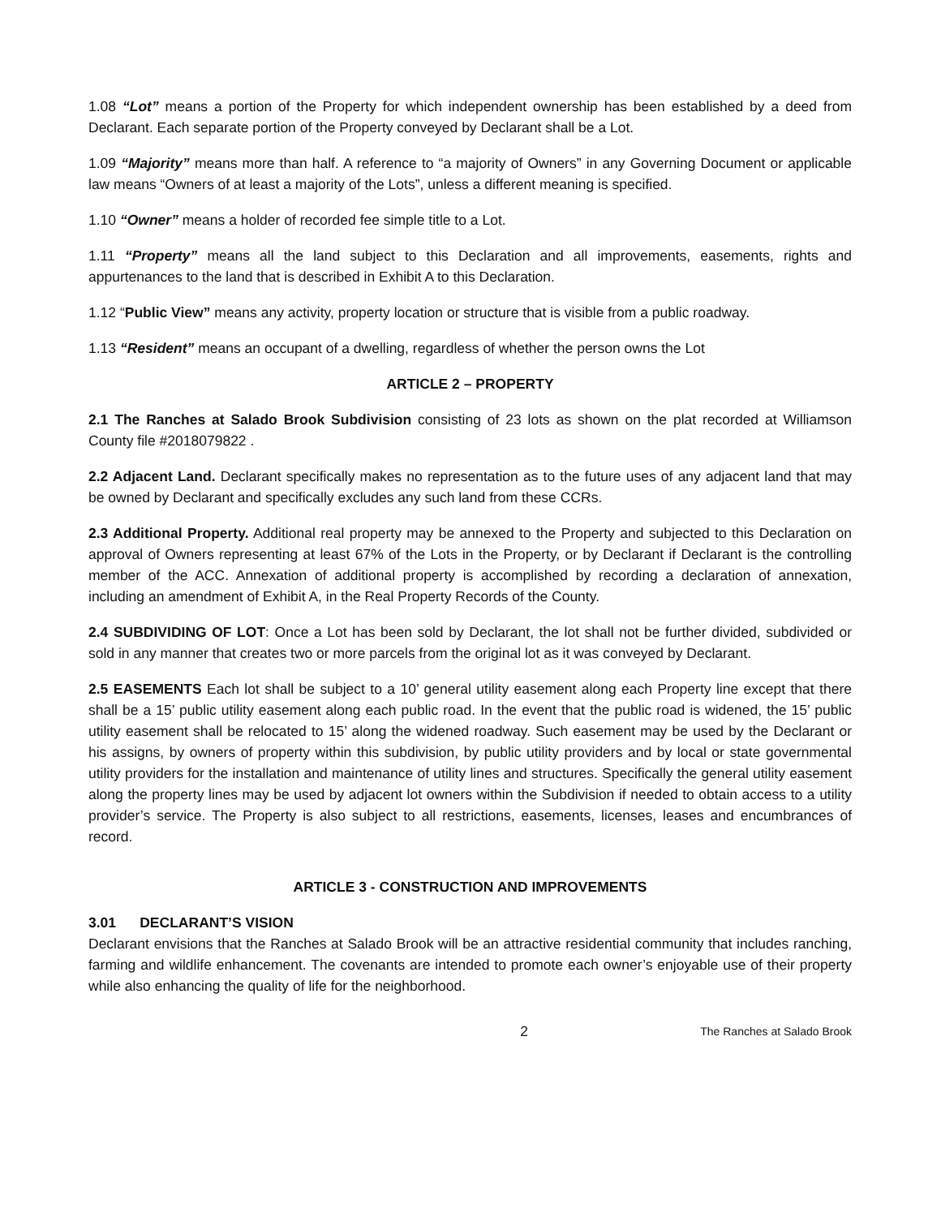1.08 “Lot” means a portion of the Property for which independent ownership has been established by a deed from Declarant. Each separate portion of the Property conveyed by Declarant shall be a Lot.
1.09 “Majority” means more than half. A reference to “a majority of Owners” in any Governing Document or applicable law means “Owners of at least a majority of the Lots”, unless a different meaning is specified.
1.10 “Owner” means a holder of recorded fee simple title to a Lot.
1.11 “Property” means all the land subject to this Declaration and all improvements, easements, rights and appurtenances to the land that is described in Exhibit A to this Declaration.
1.12 “Public View” means any activity, property location or structure that is visible from a public roadway.
1.13 “Resident” means an occupant of a dwelling, regardless of whether the person owns the Lot
ARTICLE 2 – PROPERTY
2.1 The Ranches at Salado Brook Subdivision consisting of 23 lots as shown on the plat recorded at Williamson County file #2018079822 .
2.2 Adjacent Land. Declarant specifically makes no representation as to the future uses of any adjacent land that may be owned by Declarant and specifically excludes any such land from these CCRs.
2.3 Additional Property. Additional real property may be annexed to the Property and subjected to this Declaration on approval of Owners representing at least 67% of the Lots in the Property, or by Declarant if Declarant is the controlling member of the ACC. Annexation of additional property is accomplished by recording a declaration of annexation, including an amendment of Exhibit A, in the Real Property Records of the County.
2.4 SUBDIVIDING OF LOT: Once a Lot has been sold by Declarant, the lot shall not be further divided, subdivided or sold in any manner that creates two or more parcels from the original lot as it was conveyed by Declarant.
2.5 EASEMENTS Each lot shall be subject to a 10’ general utility easement along each Property line except that there shall be a 15’ public utility easement along each public road. In the event that the public road is widened, the 15’ public utility easement shall be relocated to 15’ along the widened roadway. Such easement may be used by the Declarant or his assigns, by owners of property within this subdivision, by public utility providers and by local or state governmental utility providers for the installation and maintenance of utility lines and structures. Specifically the general utility easement along the property lines may be used by adjacent lot owners within the Subdivision if needed to obtain access to a utility provider’s service. The Property is also subject to all restrictions, easements, licenses, leases and encumbrances of record.
ARTICLE 3 - CONSTRUCTION AND IMPROVEMENTS
3.01 DECLARANT’S VISION
Declarant envisions that the Ranches at Salado Brook will be an attractive residential community that includes ranching, farming and wildlife enhancement. The covenants are intended to promote each owner’s enjoyable use of their property while also enhancing the quality of life for the neighborhood.
2 The Ranches at Salado Brook